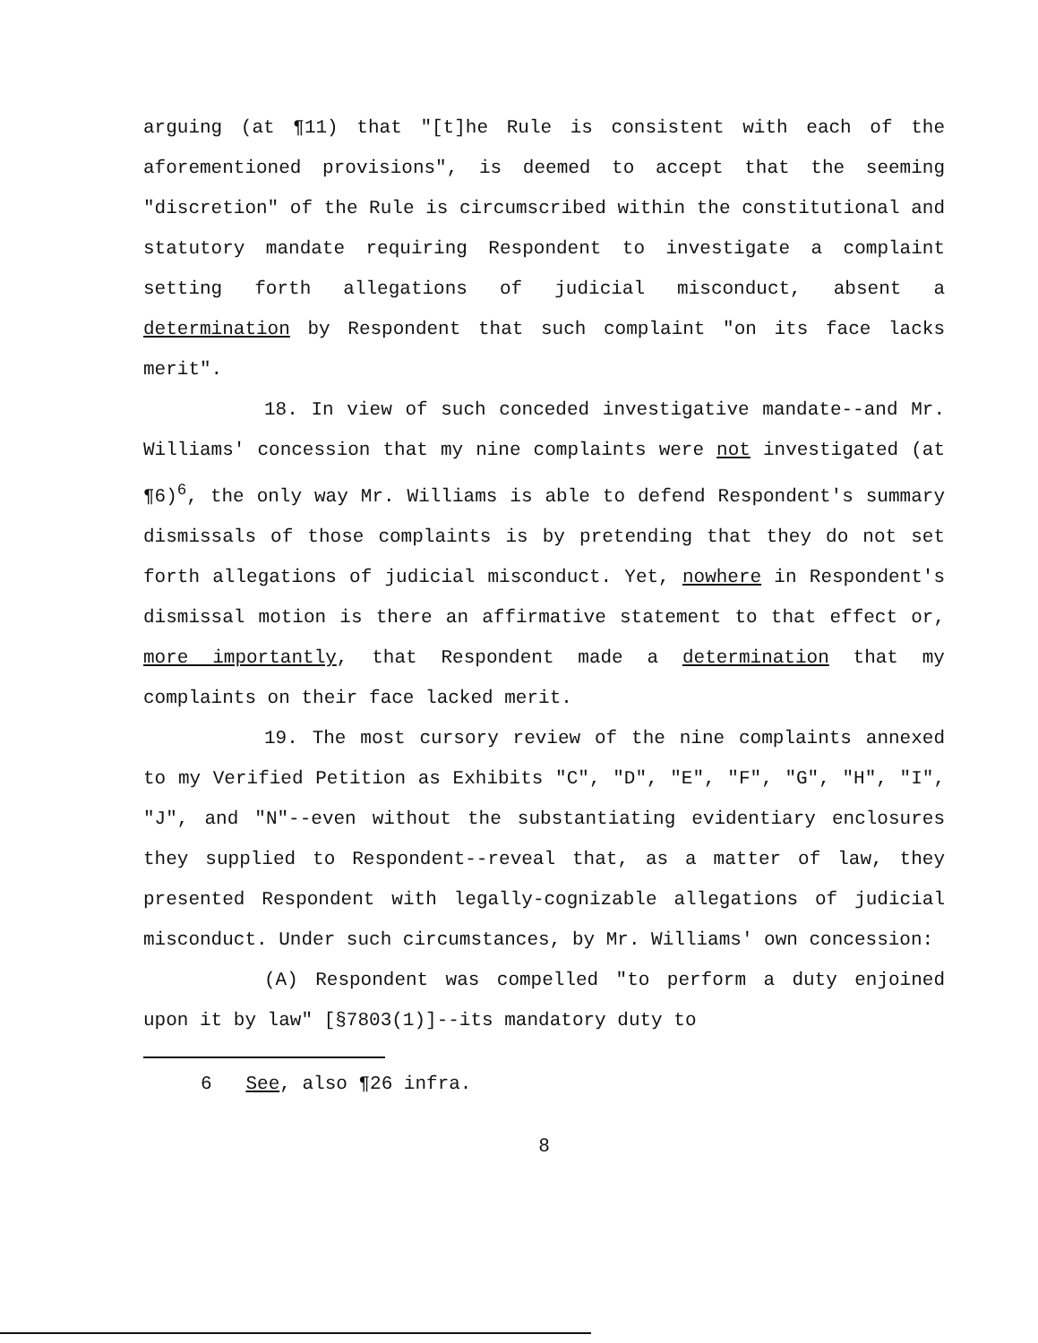arguing (at ¶11) that "[t]he Rule is consistent with each of the aforementioned provisions", is deemed to accept that the seeming "discretion" of the Rule is circumscribed within the constitutional and statutory mandate requiring Respondent to investigate a complaint setting forth allegations of judicial misconduct, absent a determination by Respondent that such complaint "on its face lacks merit".
18. In view of such conceded investigative mandate--and Mr. Williams' concession that my nine complaints were not investigated (at ¶6)<sup>6</sup>, the only way Mr. Williams is able to defend Respondent's summary dismissals of those complaints is by pretending that they do not set forth allegations of judicial misconduct. Yet, nowhere in Respondent's dismissal motion is there an affirmative statement to that effect or, more importantly, that Respondent made a determination that my complaints on their face lacked merit.
19. The most cursory review of the nine complaints annexed to my Verified Petition as Exhibits "C", "D", "E", "F", "G", "H", "I", "J", and "N"--even without the substantiating evidentiary enclosures they supplied to Respondent--reveal that, as a matter of law, they presented Respondent with legally-cognizable allegations of judicial misconduct. Under such circumstances, by Mr. Williams' own concession:
(A) Respondent was compelled "to perform a duty enjoined upon it by law" [§7803(1)]--its mandatory duty to
6 See, also ¶26 infra.
8